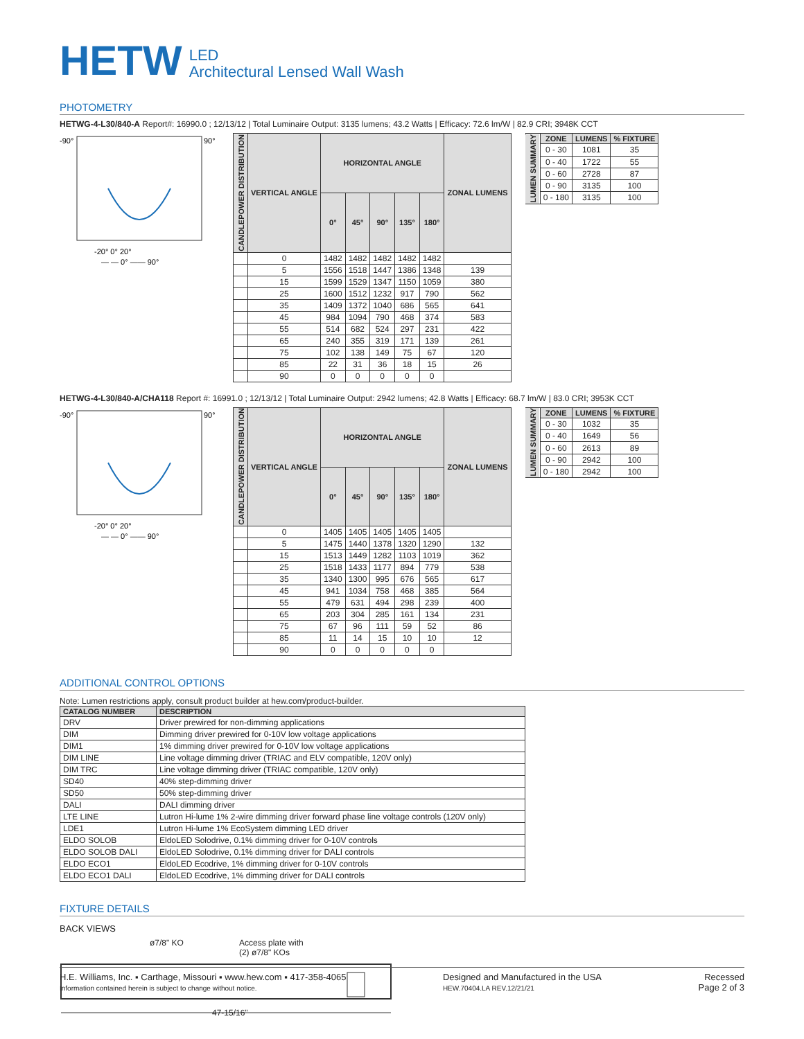HETW LED
Architectural Lensed Wall Wash
PHOTOMETRY
HETWG-4-L30/840-A Report#: 16990.0 ; 12/13/12 | Total Luminaire Output: 3135 lumens; 43.2 Watts | Efficacy: 72.6 lm/W | 82.9 CRI; 3948K CCT
-90°
90°
-20° 0° 20°
— — 0° —— 90°
| CANDLEPOWER DISTRIBUTION | VERTICAL ANGLE | HORIZONTAL ANGLE | | | | | ZONAL LUMENS |
| --- | --- | --- | --- | --- | --- | --- | --- |
| | | 0° | 45° | 90° | 135° | 180° | |
| | 0 | 1482 | 1482 | 1482 | 1482 | 1482 | |
| | 5 | 1556 | 1518 | 1447 | 1386 | 1348 | 139 |
| | 15 | 1599 | 1529 | 1347 | 1150 | 1059 | 380 |
| | 25 | 1600 | 1512 | 1232 | 917 | 790 | 562 |
| | 35 | 1409 | 1372 | 1040 | 686 | 565 | 641 |
| | 45 | 984 | 1094 | 790 | 468 | 374 | 583 |
| | 55 | 514 | 682 | 524 | 297 | 231 | 422 |
| | 65 | 240 | 355 | 319 | 171 | 139 | 261 |
| | 75 | 102 | 138 | 149 | 75 | 67 | 120 |
| | 85 | 22 | 31 | 36 | 18 | 15 | 26 |
| | 90 | 0 | 0 | 0 | 0 | 0 | |
| LUMEN SUMMARY | ZONE | LUMENS | % FIXTURE |
| --- | --- | --- | --- |
| | 0 - 30 | 1081 | 35 |
| | 0 - 40 | 1722 | 55 |
| | 0 - 60 | 2728 | 87 |
| | 0 - 90 | 3135 | 100 |
| | 0 - 180 | 3135 | 100 |
HETWG-4-L30/840-A/CHA118 Report #: 16991.0 ; 12/13/12 | Total Luminaire Output: 2942 lumens; 42.8 Watts | Efficacy: 68.7 lm/W | 83.0 CRI; 3953K CCT
-90°
90°
-20° 0° 20°
— — 0° —— 90°
| CANDLEPOWER DISTRIBUTION | VERTICAL ANGLE | HORIZONTAL ANGLE | | | | | ZONAL LUMENS |
| --- | --- | --- | --- | --- | --- | --- | --- |
| | | 0° | 45° | 90° | 135° | 180° | |
| | 0 | 1405 | 1405 | 1405 | 1405 | 1405 | |
| | 5 | 1475 | 1440 | 1378 | 1320 | 1290 | 132 |
| | 15 | 1513 | 1449 | 1282 | 1103 | 1019 | 362 |
| | 25 | 1518 | 1433 | 1177 | 894 | 779 | 538 |
| | 35 | 1340 | 1300 | 995 | 676 | 565 | 617 |
| | 45 | 941 | 1034 | 758 | 468 | 385 | 564 |
| | 55 | 479 | 631 | 494 | 298 | 239 | 400 |
| | 65 | 203 | 304 | 285 | 161 | 134 | 231 |
| | 75 | 67 | 96 | 111 | 59 | 52 | 86 |
| | 85 | 11 | 14 | 15 | 10 | 10 | 12 |
| | 90 | 0 | 0 | 0 | 0 | 0 | |
| LUMEN SUMMARY | ZONE | LUMENS | % FIXTURE |
| --- | --- | --- | --- |
| | 0 - 30 | 1032 | 35 |
| | 0 - 40 | 1649 | 56 |
| | 0 - 60 | 2613 | 89 |
| | 0 - 90 | 2942 | 100 |
| | 0 - 180 | 2942 | 100 |
ADDITIONAL CONTROL OPTIONS
Note: Lumen restrictions apply, consult product builder at hew.com/product-builder.
| CATALOG NUMBER | DESCRIPTION |
| --- | --- |
| DRV | Driver prewired for non-dimming applications |
| DIM | Dimming driver prewired for 0-10V low voltage applications |
| DIM1 | 1% dimming driver prewired for 0-10V low voltage applications |
| DIM LINE | Line voltage dimming driver (TRIAC and ELV compatible, 120V only) |
| DIM TRC | Line voltage dimming driver (TRIAC compatible, 120V only) |
| SD40 | 40% step-dimming driver |
| SD50 | 50% step-dimming driver |
| DALI | DALI dimming driver |
| LTE LINE | Lutron Hi-lume 1% 2-wire dimming driver forward phase line voltage controls (120V only) |
| LDE1 | Lutron Hi-lume 1% EcoSystem dimming LED driver |
| ELDO SOLOB | EldoLED Solodrive, 0.1% dimming driver for 0-10V controls |
| ELDO SOLOB DALI | EldoLED Solodrive, 0.1% dimming driver for DALI controls |
| ELDO ECO1 | EldoLED Ecodrive, 1% dimming driver for 0-10V controls |
| ELDO ECO1 DALI | EldoLED Ecodrive, 1% dimming driver for DALI controls |
FIXTURE DETAILS
BACK VIEWS
ø7/8" KO Access plate with
(2) ø7/8" KOs
47-15/16"
H.E. Williams, Inc. ▪ Carthage, Missouri ▪ www.hew.com ▪ 417-358-4065
Information contained herein is subject to change without notice.
Designed and Manufactured in the USA
HEW.70404.LA REV.12/21/21
Recessed
Page 2 of 3